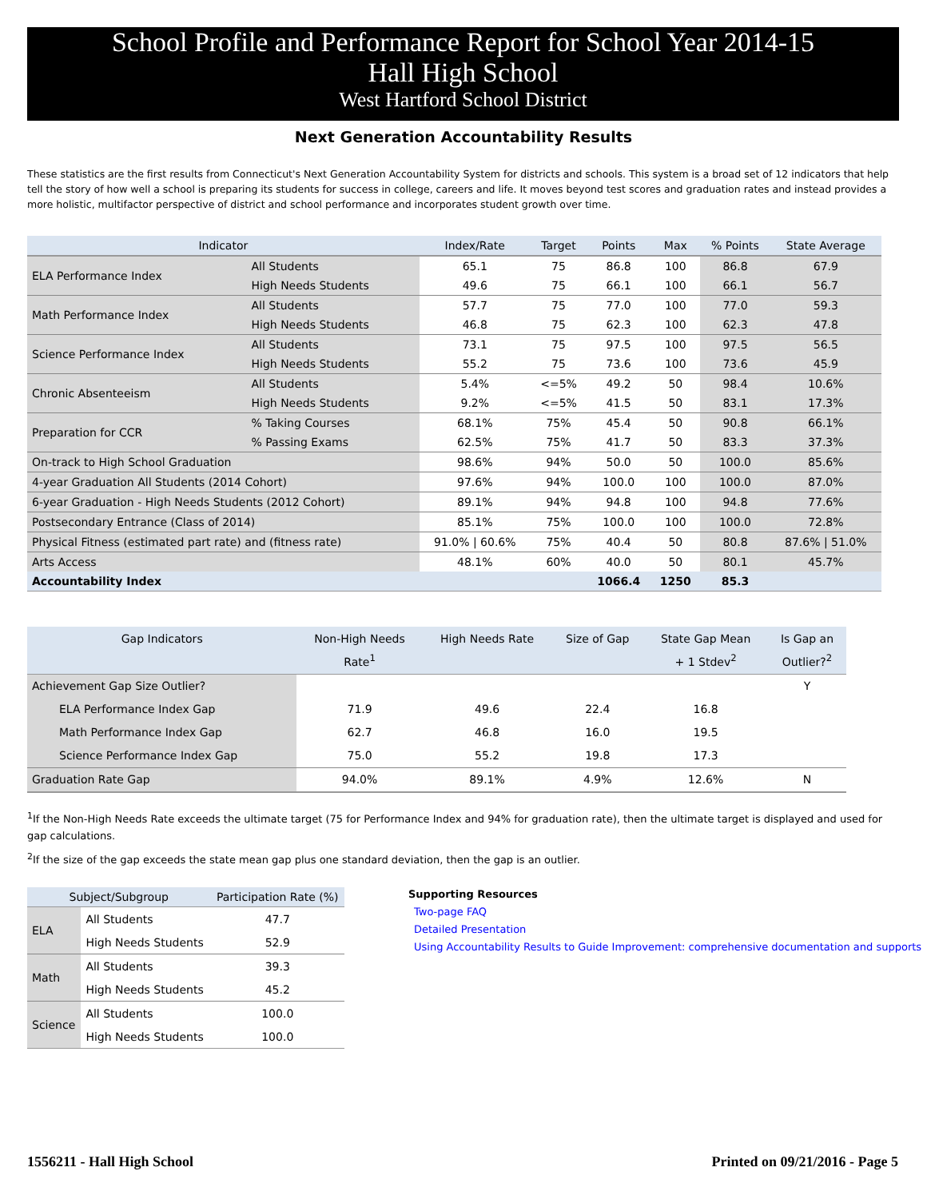School Profile and Performance Report for School Year 2014-15
Hall High School
West Hartford School District
Next Generation Accountability Results
These statistics are the first results from Connecticut's Next Generation Accountability System for districts and schools. This system is a broad set of 12 indicators that help tell the story of how well a school is preparing its students for success in college, careers and life. It moves beyond test scores and graduation rates and instead provides a more holistic, multifactor perspective of district and school performance and incorporates student growth over time.
| Indicator | | Index/Rate | Target | Points | Max | % Points | State Average |
| --- | --- | --- | --- | --- | --- | --- | --- |
| ELA Performance Index | All Students | 65.1 | 75 | 86.8 | 100 | 86.8 | 67.9 |
| | High Needs Students | 49.6 | 75 | 66.1 | 100 | 66.1 | 56.7 |
| Math Performance Index | All Students | 57.7 | 75 | 77.0 | 100 | 77.0 | 59.3 |
| | High Needs Students | 46.8 | 75 | 62.3 | 100 | 62.3 | 47.8 |
| Science Performance Index | All Students | 73.1 | 75 | 97.5 | 100 | 97.5 | 56.5 |
| | High Needs Students | 55.2 | 75 | 73.6 | 100 | 73.6 | 45.9 |
| Chronic Absenteeism | All Students | 5.4% | <=5% | 49.2 | 50 | 98.4 | 10.6% |
| | High Needs Students | 9.2% | <=5% | 41.5 | 50 | 83.1 | 17.3% |
| Preparation for CCR | % Taking Courses | 68.1% | 75% | 45.4 | 50 | 90.8 | 66.1% |
| | % Passing Exams | 62.5% | 75% | 41.7 | 50 | 83.3 | 37.3% |
| On-track to High School Graduation | | 98.6% | 94% | 50.0 | 50 | 100.0 | 85.6% |
| 4-year Graduation All Students (2014 Cohort) | | 97.6% | 94% | 100.0 | 100 | 100.0 | 87.0% |
| 6-year Graduation - High Needs Students (2012 Cohort) | | 89.1% | 94% | 94.8 | 100 | 94.8 | 77.6% |
| Postsecondary Entrance (Class of 2014) | | 85.1% | 75% | 100.0 | 100 | 100.0 | 72.8% |
| Physical Fitness (estimated part rate) and (fitness rate) | | 91.0% / 60.6% | 75% | 40.4 | 50 | 80.8 | 87.6% / 51.0% |
| Arts Access | | 48.1% | 60% | 40.0 | 50 | 80.1 | 45.7% |
| Accountability Index | | | | 1066.4 | 1250 | 85.3 | |
| Gap Indicators | Non-High Needs Rate<sup>1</sup> | High Needs Rate | Size of Gap | State Gap Mean + 1 Stdev<sup>2</sup> | Is Gap an Outlier?<sup>2</sup> |
| --- | --- | --- | --- | --- | --- |
| Achievement Gap Size Outlier? | | | | | Y |
| ELA Performance Index Gap | 71.9 | 49.6 | 22.4 | 16.8 | |
| Math Performance Index Gap | 62.7 | 46.8 | 16.0 | 19.5 | |
| Science Performance Index Gap | 75.0 | 55.2 | 19.8 | 17.3 | |
| Graduation Rate Gap | 94.0% | 89.1% | 4.9% | 12.6% | N |
<sup>1</sup> If the Non-High Needs Rate exceeds the ultimate target (75 for Performance Index and 94% for graduation rate), then the ultimate target is displayed and used for gap calculations.
<sup>2</sup> If the size of the gap exceeds the state mean gap plus one standard deviation, then the gap is an outlier.
| Subject/Subgroup | | Participation Rate (%) |
| --- | --- | --- |
| ELA | All Students | 47.7 |
| | High Needs Students | 52.9 |
| Math | All Students | 39.3 |
| | High Needs Students | 45.2 |
| Science | All Students | 100.0 |
| | High Needs Students | 100.0 |
Supporting Resources
Two-page FAQ
Detailed Presentation
Using Accountability Results to Guide Improvement: comprehensive documentation and supports
1556211 - Hall High School Printed on 09/21/2016 - Page 5